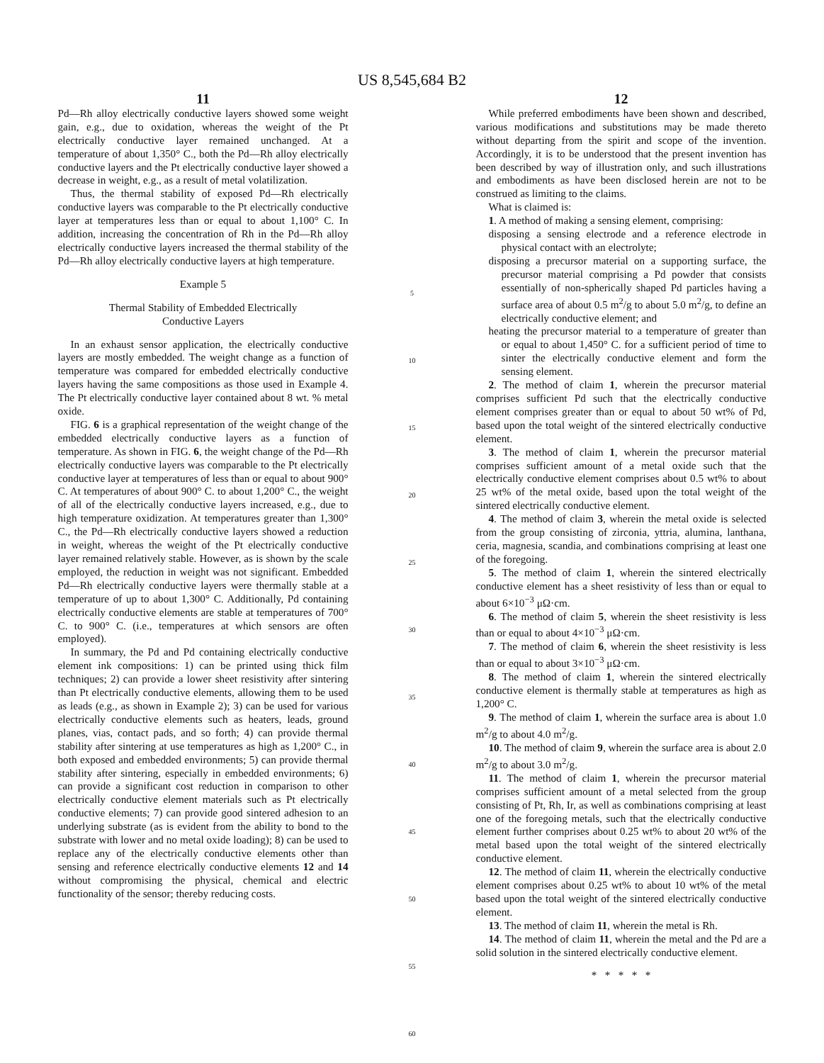US 8,545,684 B2
11
Pd—Rh alloy electrically conductive layers showed some weight gain, e.g., due to oxidation, whereas the weight of the Pt electrically conductive layer remained unchanged. At a temperature of about 1,350° C., both the Pd—Rh alloy electrically conductive layers and the Pt electrically conductive layer showed a decrease in weight, e.g., as a result of metal volatilization.
Thus, the thermal stability of exposed Pd—Rh electrically conductive layers was comparable to the Pt electrically conductive layer at temperatures less than or equal to about 1,100° C. In addition, increasing the concentration of Rh in the Pd—Rh alloy electrically conductive layers increased the thermal stability of the Pd—Rh alloy electrically conductive layers at high temperature.
Example 5
Thermal Stability of Embedded Electrically
Conductive Layers
In an exhaust sensor application, the electrically conductive layers are mostly embedded. The weight change as a function of temperature was compared for embedded electrically conductive layers having the same compositions as those used in Example 4. The Pt electrically conductive layer contained about 8 wt. % metal oxide.
FIG. 6 is a graphical representation of the weight change of the embedded electrically conductive layers as a function of temperature. As shown in FIG. 6, the weight change of the Pd—Rh electrically conductive layers was comparable to the Pt electrically conductive layer at temperatures of less than or equal to about 900° C. At temperatures of about 900° C. to about 1,200° C., the weight of all of the electrically conductive layers increased, e.g., due to high temperature oxidization. At temperatures greater than 1,300° C., the Pd—Rh electrically conductive layers showed a reduction in weight, whereas the weight of the Pt electrically conductive layer remained relatively stable. However, as is shown by the scale employed, the reduction in weight was not significant. Embedded Pd—Rh electrically conductive layers were thermally stable at a temperature of up to about 1,300° C. Additionally, Pd containing electrically conductive elements are stable at temperatures of 700° C. to 900° C. (i.e., temperatures at which sensors are often employed).
In summary, the Pd and Pd containing electrically conductive element ink compositions: 1) can be printed using thick film techniques; 2) can provide a lower sheet resistivity after sintering than Pt electrically conductive elements, allowing them to be used as leads (e.g., as shown in Example 2); 3) can be used for various electrically conductive elements such as heaters, leads, ground planes, vias, contact pads, and so forth; 4) can provide thermal stability after sintering at use temperatures as high as 1,200° C., in both exposed and embedded environments; 5) can provide thermal stability after sintering, especially in embedded environments; 6) can provide a significant cost reduction in comparison to other electrically conductive element materials such as Pt electrically conductive elements; 7) can provide good sintered adhesion to an underlying substrate (as is evident from the ability to bond to the substrate with lower and no metal oxide loading); 8) can be used to replace any of the electrically conductive elements other than sensing and reference electrically conductive elements 12 and 14 without compromising the physical, chemical and electric functionality of the sensor; thereby reducing costs.
5
10
15
20
25
30
35
40
45
50
55
60
12
While preferred embodiments have been shown and described, various modifications and substitutions may be made thereto without departing from the spirit and scope of the invention. Accordingly, it is to be understood that the present invention has been described by way of illustration only, and such illustrations and embodiments as have been disclosed herein are not to be construed as limiting to the claims.
What is claimed is:
1. A method of making a sensing element, comprising:
disposing a sensing electrode and a reference electrode in physical contact with an electrolyte;
disposing a precursor material on a supporting surface, the precursor material comprising a Pd powder that consists essentially of non-spherically shaped Pd particles having a surface area of about 0.5 m<sup>2</sup>/g to about 5.0 m<sup>2</sup>/g, to define an electrically conductive element; and
heating the precursor material to a temperature of greater than or equal to about 1,450° C. for a sufficient period of time to sinter the electrically conductive element and form the sensing element.
2. The method of claim 1, wherein the precursor material comprises sufficient Pd such that the electrically conductive element comprises greater than or equal to about 50 wt% of Pd, based upon the total weight of the sintered electrically conductive element.
3. The method of claim 1, wherein the precursor material comprises sufficient amount of a metal oxide such that the electrically conductive element comprises about 0.5 wt% to about 25 wt% of the metal oxide, based upon the total weight of the sintered electrically conductive element.
4. The method of claim 3, wherein the metal oxide is selected from the group consisting of zirconia, yttria, alumina, lanthana, ceria, magnesia, scandia, and combinations comprising at least one of the foregoing.
5. The method of claim 1, wherein the sintered electrically conductive element has a sheet resistivity of less than or equal to about 6×10<sup>−3</sup> μΩ·cm.
6. The method of claim 5, wherein the sheet resistivity is less than or equal to about 4×10<sup>−3</sup> μΩ·cm.
7. The method of claim 6, wherein the sheet resistivity is less than or equal to about 3×10<sup>−3</sup> μΩ·cm.
8. The method of claim 1, wherein the sintered electrically conductive element is thermally stable at temperatures as high as 1,200° C.
9. The method of claim 1, wherein the surface area is about 1.0 m<sup>2</sup>/g to about 4.0 m<sup>2</sup>/g.
10. The method of claim 9, wherein the surface area is about 2.0 m<sup>2</sup>/g to about 3.0 m<sup>2</sup>/g.
11. The method of claim 1, wherein the precursor material comprises sufficient amount of a metal selected from the group consisting of Pt, Rh, Ir, as well as combinations comprising at least one of the foregoing metals, such that the electrically conductive element further comprises about 0.25 wt% to about 20 wt% of the metal based upon the total weight of the sintered electrically conductive element.
12. The method of claim 11, wherein the electrically conductive element comprises about 0.25 wt% to about 10 wt% of the metal based upon the total weight of the sintered electrically conductive element.
13. The method of claim 11, wherein the metal is Rh.
14. The method of claim 11, wherein the metal and the Pd are a solid solution in the sintered electrically conductive element.
* * * * *